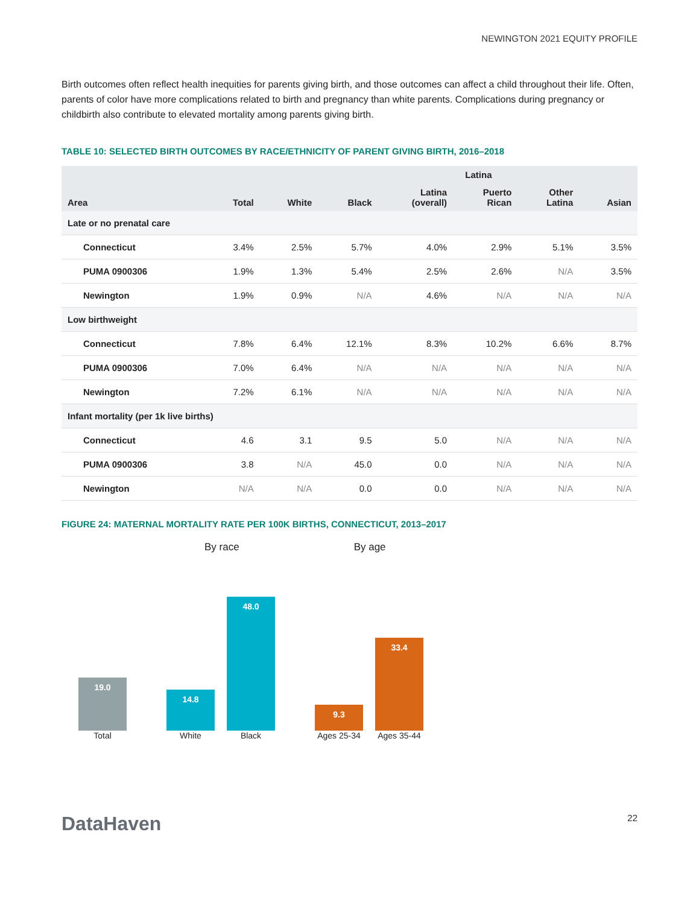NEWINGTON 2021 EQUITY PROFILE
Birth outcomes often reflect health inequities for parents giving birth, and those outcomes can affect a child throughout their life. Often, parents of color have more complications related to birth and pregnancy than white parents. Complications during pregnancy or childbirth also contribute to elevated mortality among parents giving birth.
TABLE 10: SELECTED BIRTH OUTCOMES BY RACE/ETHNICITY OF PARENT GIVING BIRTH, 2016–2018
| Area | Total | White | Black | Latina | | | Asian |
| --- | --- | --- | --- | --- | --- | --- | --- |
| | | | | Latina (overall) | Puerto Rican | Other Latina | |
| Late or no prenatal care | | | | | | | |
| Connecticut | 3.4% | 2.5% | 5.7% | 4.0% | 2.9% | 5.1% | 3.5% |
| PUMA 0900306 | 1.9% | 1.3% | 5.4% | 2.5% | 2.6% | N/A | 3.5% |
| Newington | 1.9% | 0.9% | N/A | 4.6% | N/A | N/A | N/A |
| Low birthweight | | | | | | | |
| Connecticut | 7.8% | 6.4% | 12.1% | 8.3% | 10.2% | 6.6% | 8.7% |
| PUMA 0900306 | 7.0% | 6.4% | N/A | N/A | N/A | N/A | N/A |
| Newington | 7.2% | 6.1% | N/A | N/A | N/A | N/A | N/A |
| Infant mortality (per 1k live births) | | | | | | | |
| Connecticut | 4.6 | 3.1 | 9.5 | 5.0 | N/A | N/A | N/A |
| PUMA 0900306 | 3.8 | N/A | 45.0 | 0.0 | N/A | N/A | N/A |
| Newington | N/A | N/A | 0.0 | 0.0 | N/A | N/A | N/A |
FIGURE 24: MATERNAL MORTALITY RATE PER 100K BIRTHS, CONNECTICUT, 2013–2017
By race By age
19.0
Total
14.8
White
48.0
Black
9.3
Ages 25-34
33.4
Ages 35-44
DataHaven
22